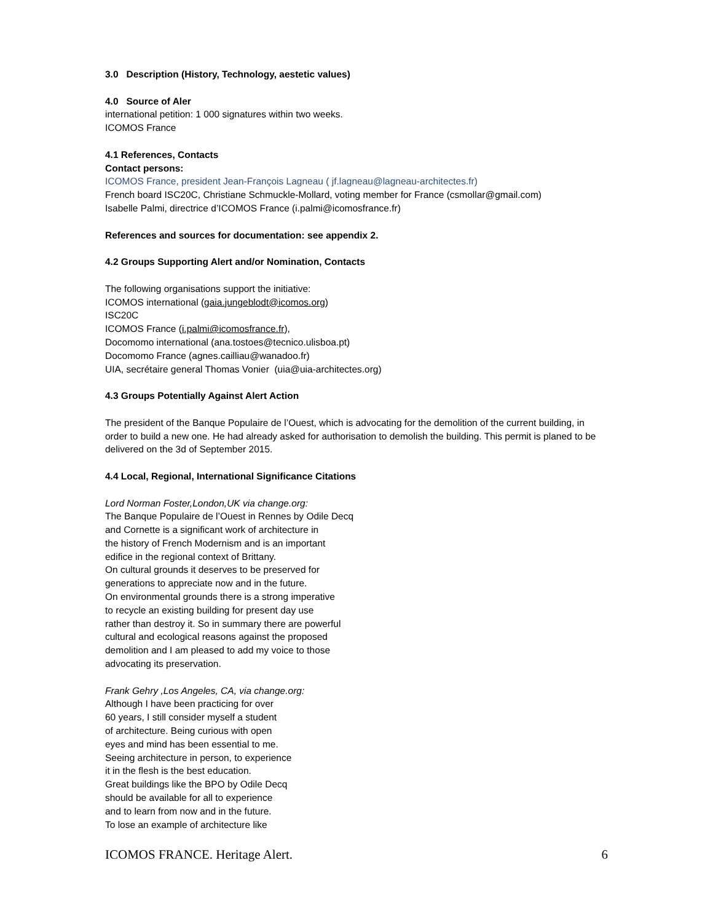3.0 Description (History, Technology, aestetic values)
4.0 Source of Aler
international petition: 1 000 signatures within two weeks.
ICOMOS France
4.1 References, Contacts
Contact persons:
ICOMOS France, president Jean-François Lagneau ( jf.lagneau@lagneau-architectes.fr)
French board ISC20C, Christiane Schmuckle-Mollard, voting member for France (csmollar@gmail.com)
Isabelle Palmi, directrice d’ICOMOS France (i.palmi@icomosfrance.fr)
References and sources for documentation: see appendix 2.
4.2 Groups Supporting Alert and/or Nomination, Contacts
The following organisations support the initiative:
ICOMOS international (gaia.jungeblodt@icomos.org)
ISC20C
ICOMOS France (i.palmi@icomosfrance.fr),
Docomomo international (ana.tostoes@tecnico.ulisboa.pt)
Docomomo France (agnes.cailliau@wanadoo.fr)
UIA, secrétaire general Thomas Vonier (uia@uia-architectes.org)
4.3 Groups Potentially Against Alert Action
The president of the Banque Populaire de l’Ouest, which is advocating for the demolition of the current building, in order to build a new one. He had already asked for authorisation to demolish the building. This permit is planed to be delivered on the 3d of September 2015.
4.4 Local, Regional, International Significance Citations
Lord Norman Foster,London,UK via change.org:
The Banque Populaire de l’Ouest in Rennes by Odile Decq
and Cornette is a significant work of architecture in
the history of French Modernism and is an important
edifice in the regional context of Brittany.
On cultural grounds it deserves to be preserved for
generations to appreciate now and in the future.
On environmental grounds there is a strong imperative
to recycle an existing building for present day use
rather than destroy it. So in summary there are powerful
cultural and ecological reasons against the proposed
demolition and I am pleased to add my voice to those
advocating its preservation.
Frank Gehry ,Los Angeles, CA, via change.org:
Although I have been practicing for over
60 years, I still consider myself a student
of architecture. Being curious with open
eyes and mind has been essential to me.
Seeing architecture in person, to experience
it in the flesh is the best education.
Great buildings like the BPO by Odile Decq
should be available for all to experience
and to learn from now and in the future.
To lose an example of architecture like
ICOMOS FRANCE. Heritage Alert. 6